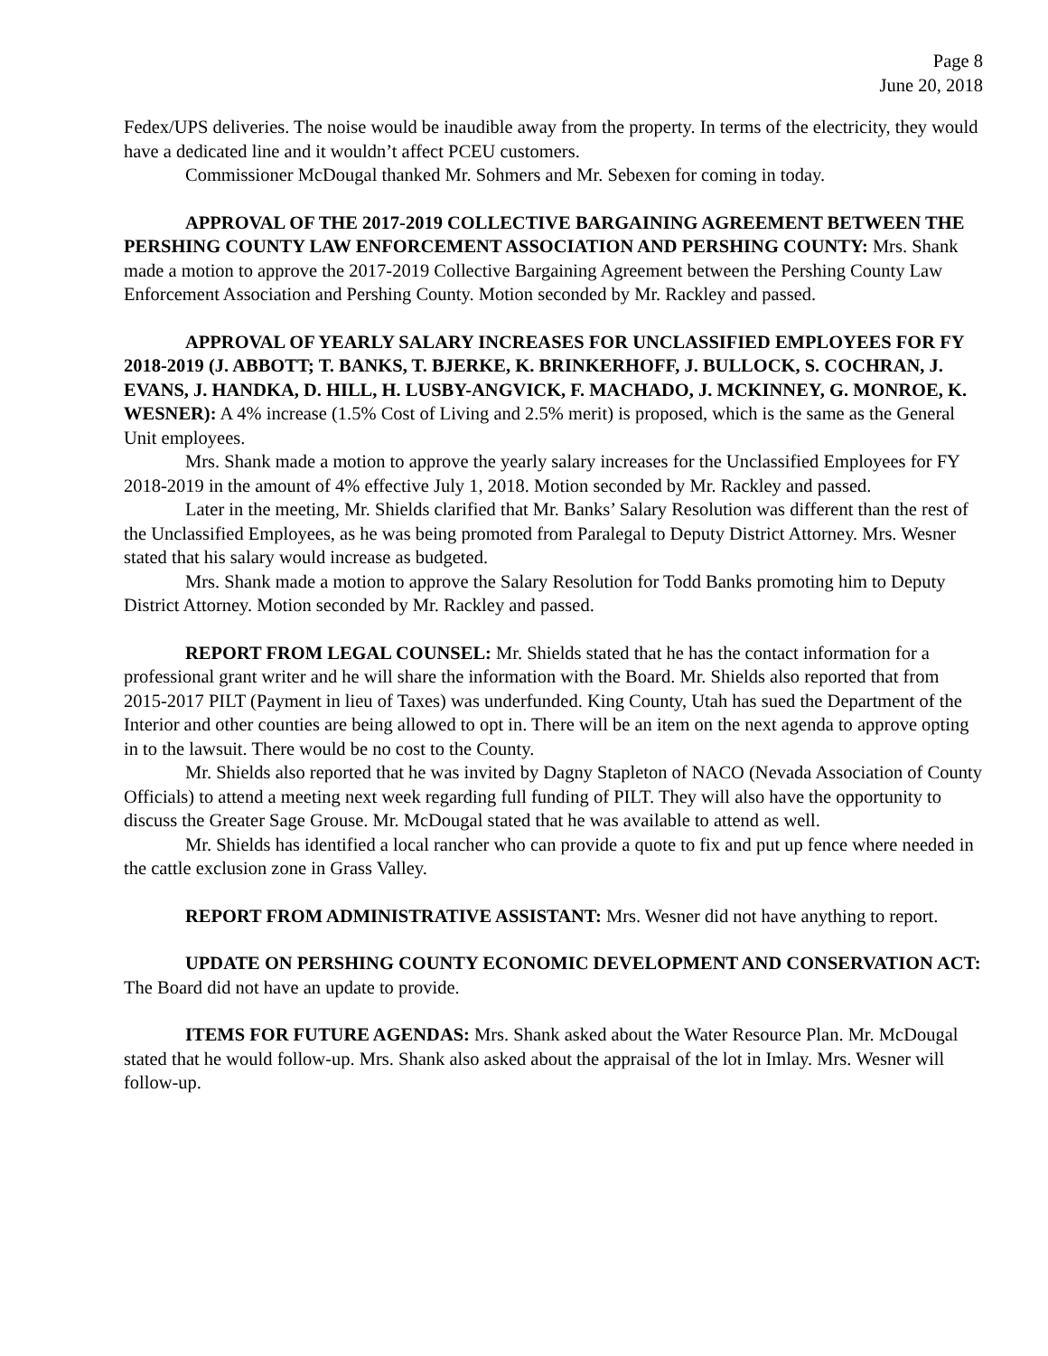Page 8
June 20, 2018
Fedex/UPS deliveries. The noise would be inaudible away from the property. In terms of the electricity, they would have a dedicated line and it wouldn’t affect PCEU customers.
Commissioner McDougal thanked Mr. Sohmers and Mr. Sebexen for coming in today.
APPROVAL OF THE 2017-2019 COLLECTIVE BARGAINING AGREEMENT BETWEEN THE PERSHING COUNTY LAW ENFORCEMENT ASSOCIATION AND PERSHING COUNTY: Mrs. Shank made a motion to approve the 2017-2019 Collective Bargaining Agreement between the Pershing County Law Enforcement Association and Pershing County. Motion seconded by Mr. Rackley and passed.
APPROVAL OF YEARLY SALARY INCREASES FOR UNCLASSIFIED EMPLOYEES FOR FY 2018-2019 (J. ABBOTT; T. BANKS, T. BJERKE, K. BRINKERHOFF, J. BULLOCK, S. COCHRAN, J. EVANS, J. HANDKA, D. HILL, H. LUSBY-ANGVICK, F. MACHADO, J. MCKINNEY, G. MONROE, K. WESNER): A 4% increase (1.5% Cost of Living and 2.5% merit) is proposed, which is the same as the General Unit employees.
Mrs. Shank made a motion to approve the yearly salary increases for the Unclassified Employees for FY 2018-2019 in the amount of 4% effective July 1, 2018. Motion seconded by Mr. Rackley and passed.
Later in the meeting, Mr. Shields clarified that Mr. Banks’ Salary Resolution was different than the rest of the Unclassified Employees, as he was being promoted from Paralegal to Deputy District Attorney. Mrs. Wesner stated that his salary would increase as budgeted.
Mrs. Shank made a motion to approve the Salary Resolution for Todd Banks promoting him to Deputy District Attorney. Motion seconded by Mr. Rackley and passed.
REPORT FROM LEGAL COUNSEL: Mr. Shields stated that he has the contact information for a professional grant writer and he will share the information with the Board. Mr. Shields also reported that from 2015-2017 PILT (Payment in lieu of Taxes) was underfunded. King County, Utah has sued the Department of the Interior and other counties are being allowed to opt in. There will be an item on the next agenda to approve opting in to the lawsuit. There would be no cost to the County.
Mr. Shields also reported that he was invited by Dagny Stapleton of NACO (Nevada Association of County Officials) to attend a meeting next week regarding full funding of PILT. They will also have the opportunity to discuss the Greater Sage Grouse. Mr. McDougal stated that he was available to attend as well.
Mr. Shields has identified a local rancher who can provide a quote to fix and put up fence where needed in the cattle exclusion zone in Grass Valley.
REPORT FROM ADMINISTRATIVE ASSISTANT: Mrs. Wesner did not have anything to report.
UPDATE ON PERSHING COUNTY ECONOMIC DEVELOPMENT AND CONSERVATION ACT: The Board did not have an update to provide.
ITEMS FOR FUTURE AGENDAS: Mrs. Shank asked about the Water Resource Plan. Mr. McDougal stated that he would follow-up. Mrs. Shank also asked about the appraisal of the lot in Imlay. Mrs. Wesner will follow-up.